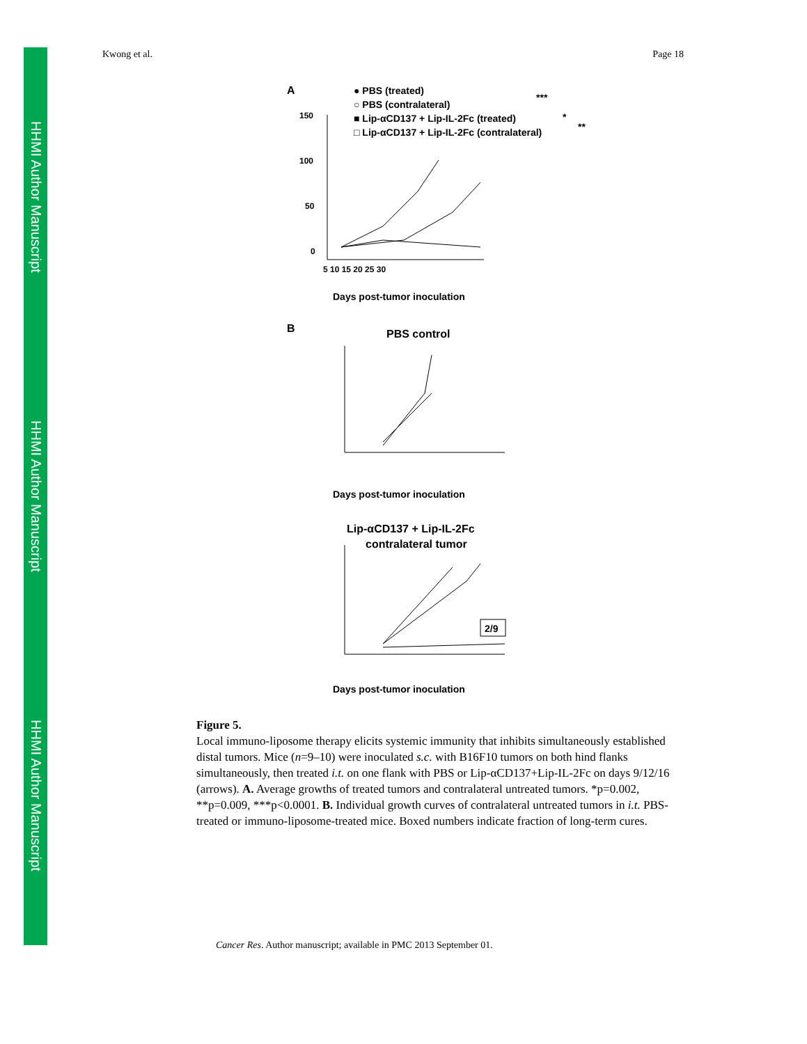HHMI Author Manuscript
HHMI Author Manuscript
HHMI Author Manuscript
Kwong et al. Page 18
A
● PBS (treated)
○ PBS (contralateral)
■ Lip-αCD137 + Lip-IL-2Fc (treated)
□ Lip-αCD137 + Lip-IL-2Fc (contralateral)
***
*
**
150
100
50
0
5 10 15 20 25 30
Days post-tumor inoculation
B
PBS control
Days post-tumor inoculation
Lip-αCD137 + Lip-IL-2Fc
contralateral tumor
2/9
Days post-tumor inoculation
Figure 5.
Local immuno-liposome therapy elicits systemic immunity that inhibits simultaneously established distal tumors. Mice (n=9–10) were inoculated s.c. with B16F10 tumors on both hind flanks simultaneously, then treated i.t. on one flank with PBS or Lip-αCD137+Lip-IL-2Fc on days 9/12/16 (arrows). A. Average growths of treated tumors and contralateral untreated tumors. *p=0.002, **p=0.009, ***p<0.0001. B. Individual growth curves of contralateral untreated tumors in i.t. PBS-treated or immuno-liposome-treated mice. Boxed numbers indicate fraction of long-term cures.
Cancer Res. Author manuscript; available in PMC 2013 September 01.